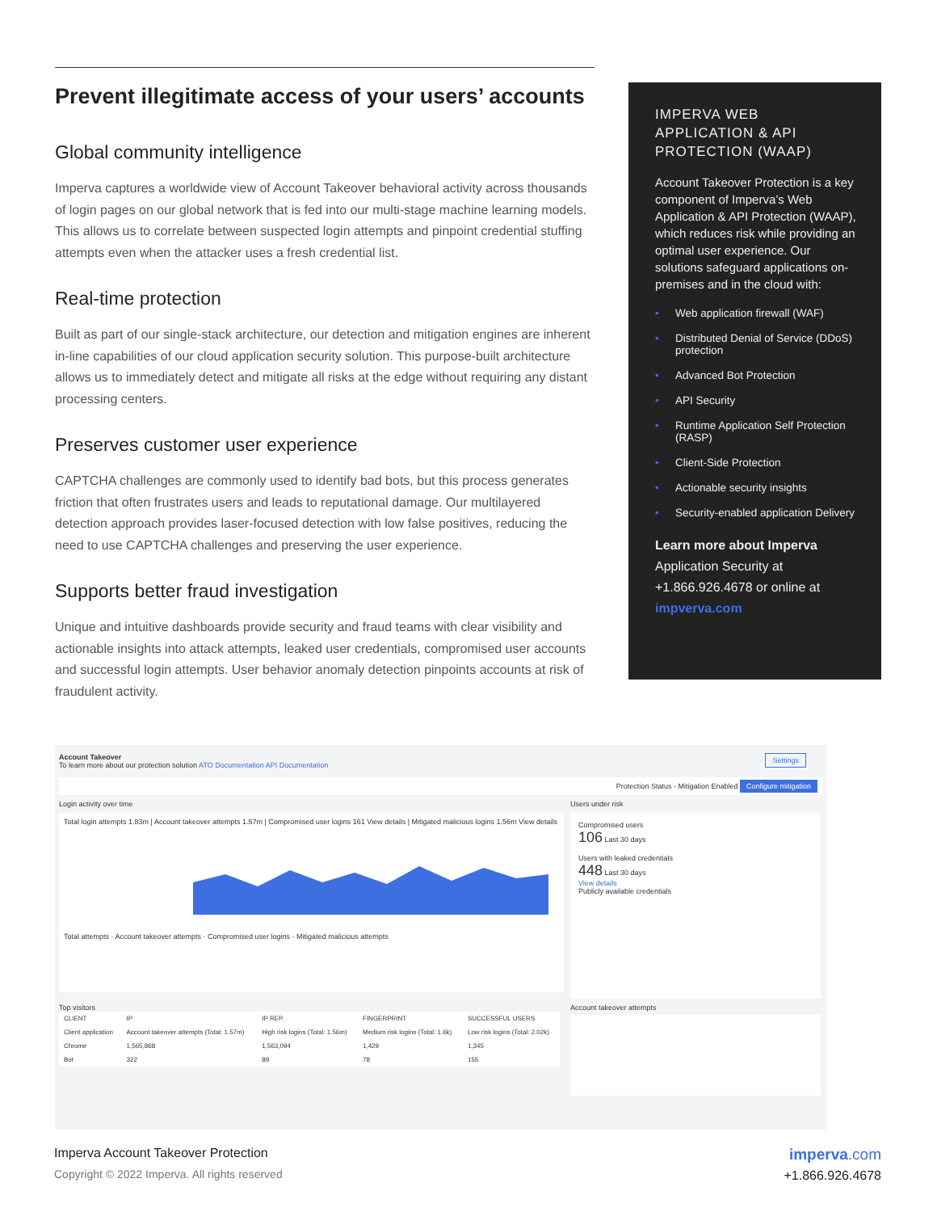Prevent illegitimate access of your users’ accounts
Global community intelligence
Imperva captures a worldwide view of Account Takeover behavioral activity across thousands of login pages on our global network that is fed into our multi-stage machine learning models. This allows us to correlate between suspected login attempts and pinpoint credential stuffing attempts even when the attacker uses a fresh credential list.
Real-time protection
Built as part of our single-stack architecture, our detection and mitigation engines are inherent in-line capabilities of our cloud application security solution. This purpose-built architecture allows us to immediately detect and mitigate all risks at the edge without requiring any distant processing centers.
Preserves customer user experience
CAPTCHA challenges are commonly used to identify bad bots, but this process generates friction that often frustrates users and leads to reputational damage. Our multilayered detection approach provides laser-focused detection with low false positives, reducing the need to use CAPTCHA challenges and preserving the user experience.
Supports better fraud investigation
Unique and intuitive dashboards provide security and fraud teams with clear visibility and actionable insights into attack attempts, leaked user credentials, compromised user accounts and successful login attempts. User behavior anomaly detection pinpoints accounts at risk of fraudulent activity.
IMPERVA WEB APPLICATION & API PROTECTION (WAAP)
Account Takeover Protection is a key component of Imperva’s Web Application & API Protection (WAAP), which reduces risk while providing an optimal user experience. Our solutions safeguard applications on-premises and in the cloud with:
• Web application firewall (WAF)
• Distributed Denial of Service (DDoS) protection
• Advanced Bot Protection
• API Security
• Runtime Application Self Protection (RASP)
• Client-Side Protection
• Actionable security insights
• Security-enabled application Delivery
Learn more about Imperva
Application Security at +1.866.926.4678 or online at impverva.com
Account Takeover Settings
To learn more about our protection solution ATO Documentation API Documentation
Protection Status - Mitigation Enabled Configure mitigation
Login activity over time
Total login attempts 1.83m | Account takeover attempts 1.57m | Compromised user logins 161 View details | Mitigated malicious logins 1.56m View details
Total attempts · Account takeover attempts · Compromised user logins · Mitigated malicious attempts
Users under risk
Compromised users
106 Last 30 days
Users with leaked credentials
448 Last 30 days
View details
Publicly available credentials
Top visitors
| CLIENT | IP | IP REP. | FINGERPRINT | SUCCESSFUL USERS |
| --- | --- | --- | --- | --- |
| Client application | Account takeover attempts (Total: 1.57m) | High risk logins (Total: 1.56m) | Medium risk logins (Total: 1.6k) | Low risk logins (Total: 2.02k) |
| Chrome | 1,565,868 | 1,563,094 | 1,429 | 1,345 |
| Bot | 322 | 89 | 78 | 155 |
Account takeover attempts
Imperva Account Takeover Protection
Copyright © 2022 Imperva. All rights reserved
imperva.com
+1.866.926.4678